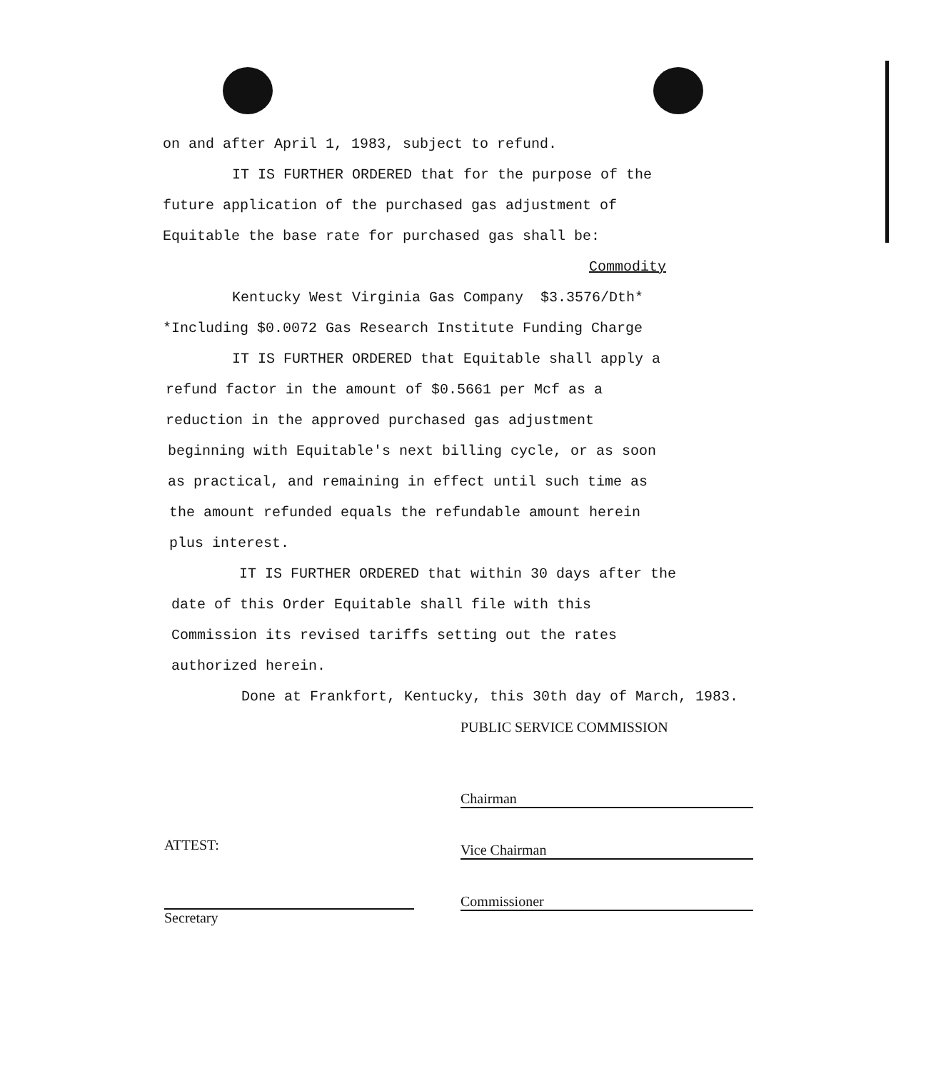on and after April 1, 1983, subject to refund.
IT IS FURTHER ORDERED that for the purpose of the
future application of the purchased gas adjustment of
Equitable the base rate for purchased gas shall be:
Commodity
Kentucky West Virginia Gas Company $3.3576/Dth*
*Including $0.0072 Gas Research Institute Funding Charge
IT IS FURTHER ORDERED that Equitable shall apply a
refund factor in the amount of $0.5661 per Mcf as a
reduction in the approved purchased gas adjustment
beginning with Equitable's next billing cycle, or as soon
as practical, and remaining in effect until such time as
the amount refunded equals the refundable amount herein
plus interest.
IT IS FURTHER ORDERED that within 30 days after the
date of this Order Equitable shall file with this
Commission its revised tariffs setting out the rates
authorized herein.
Done at Frankfort, Kentucky, this 30th day of March, 1983.
PUBLIC SERVICE COMMISSION
Chairman
ATTEST:
Vice Chairman
Secretary
Commissioner